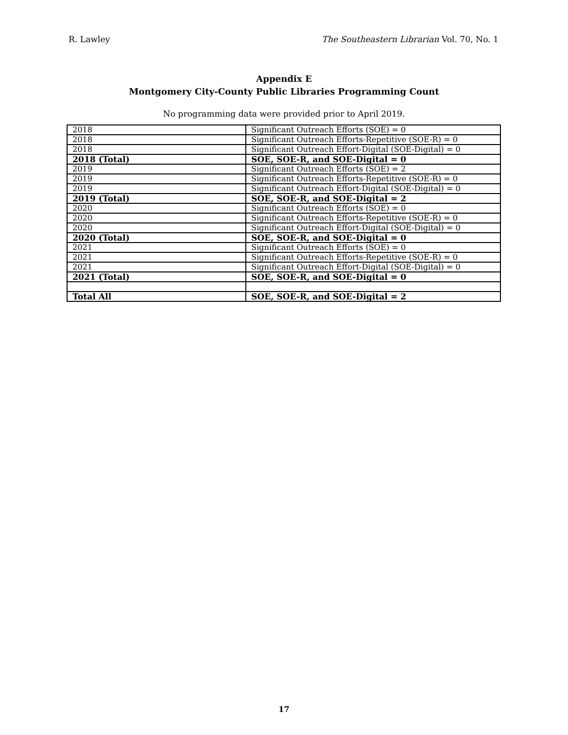R. Lawley The Southeastern Librarian Vol. 70, No. 1
Appendix E
Montgomery City-County Public Libraries Programming Count
No programming data were provided prior to April 2019.
| 2018 | Significant Outreach Efforts (SOE) = 0 |
| 2018 | Significant Outreach Efforts-Repetitive (SOE-R) = 0 |
| 2018 | Significant Outreach Effort-Digital (SOE-Digital) = 0 |
| 2018 (Total) | SOE, SOE-R, and SOE-Digital = 0 |
| 2019 | Significant Outreach Efforts (SOE) = 2 |
| 2019 | Significant Outreach Efforts-Repetitive (SOE-R) = 0 |
| 2019 | Significant Outreach Effort-Digital (SOE-Digital) = 0 |
| 2019 (Total) | SOE, SOE-R, and SOE-Digital = 2 |
| 2020 | Significant Outreach Efforts (SOE) = 0 |
| 2020 | Significant Outreach Efforts-Repetitive (SOE-R) = 0 |
| 2020 | Significant Outreach Effort-Digital (SOE-Digital) = 0 |
| 2020 (Total) | SOE, SOE-R, and SOE-Digital = 0 |
| 2021 | Significant Outreach Efforts (SOE) = 0 |
| 2021 | Significant Outreach Efforts-Repetitive (SOE-R) = 0 |
| 2021 | Significant Outreach Effort-Digital (SOE-Digital) = 0 |
| 2021 (Total) | SOE, SOE-R, and SOE-Digital = 0 |
| Total All | SOE, SOE-R, and SOE-Digital = 2 |
17